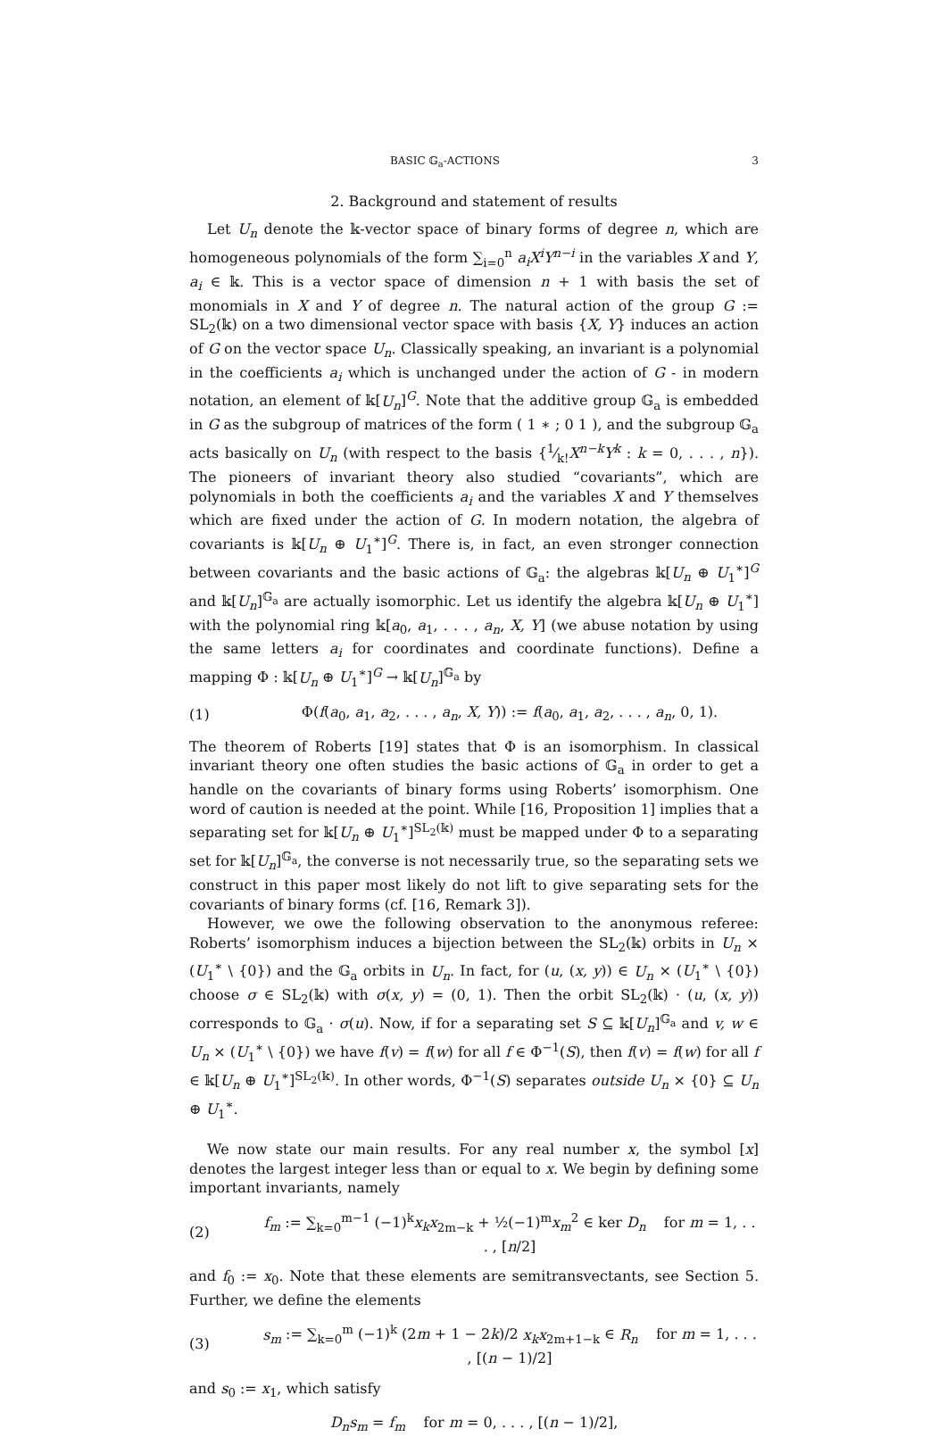BASIC 𝔾<sub>a</sub>-ACTIONS 3
2. Background and statement of results
Let U<sub>n</sub> denote the 𝕜-vector space of binary forms of degree n, which are homogeneous polynomials of the form ∑<sub>i=0</sub><sup>n</sup> a<sub>i</sub>X<sup>i</sup>Y<sup>n−i</sup> in the variables X and Y, a<sub>i</sub> ∈ 𝕜. This is a vector space of dimension n + 1 with basis the set of monomials in X and Y of degree n. The natural action of the group G := SL<sub>2</sub>(𝕜) on a two dimensional vector space with basis {X, Y} induces an action of G on the vector space U<sub>n</sub>. Classically speaking, an invariant is a polynomial in the coefficients a<sub>i</sub> which is unchanged under the action of G - in modern notation, an element of 𝕜[U<sub>n</sub>]<sup>G</sup>. Note that the additive group 𝔾<sub>a</sub> is embedded in G as the subgroup of matrices of the form ( 1 ∗ ; 0 1 ), and the subgroup 𝔾<sub>a</sub> acts basically on U<sub>n</sub> (with respect to the basis {1⁄k!X<sup>n−k</sup>Y<sup>k</sup> : k = 0, . . . , n}). The pioneers of invariant theory also studied “covariants”, which are polynomials in both the coefficients a<sub>i</sub> and the variables X and Y themselves which are fixed under the action of G. In modern notation, the algebra of covariants is 𝕜[U<sub>n</sub> ⊕ U<sub>1</sub><sup>∗</sup>]<sup>G</sup>. There is, in fact, an even stronger connection between covariants and the basic actions of 𝔾<sub>a</sub>: the algebras 𝕜[U<sub>n</sub> ⊕ U<sub>1</sub><sup>∗</sup>]<sup>G</sup> and 𝕜[U<sub>n</sub>]<sup>𝔾<sub>a</sub></sup> are actually isomorphic. Let us identify the algebra 𝕜[U<sub>n</sub> ⊕ U<sub>1</sub><sup>∗</sup>] with the polynomial ring 𝕜[a<sub>0</sub>, a<sub>1</sub>, . . . , a<sub>n</sub>, X, Y] (we abuse notation by using the same letters a<sub>i</sub> for coordinates and coordinate functions). Define a mapping Φ : 𝕜[U<sub>n</sub> ⊕ U<sub>1</sub><sup>∗</sup>]<sup>G</sup> → 𝕜[U<sub>n</sub>]<sup>𝔾<sub>a</sub></sup> by
(1) Φ(f(a<sub>0</sub>, a<sub>1</sub>, a<sub>2</sub>, . . . , a<sub>n</sub>, X, Y)) := f(a<sub>0</sub>, a<sub>1</sub>, a<sub>2</sub>, . . . , a<sub>n</sub>, 0, 1).
The theorem of Roberts [19] states that Φ is an isomorphism. In classical invariant theory one often studies the basic actions of 𝔾<sub>a</sub> in order to get a handle on the covariants of binary forms using Roberts’ isomorphism. One word of caution is needed at the point. While [16, Proposition 1] implies that a separating set for 𝕜[U<sub>n</sub> ⊕ U<sub>1</sub><sup>∗</sup>]<sup>SL<sub>2</sub>(𝕜)</sup> must be mapped under Φ to a separating set for 𝕜[U<sub>n</sub>]<sup>𝔾<sub>a</sub></sup>, the converse is not necessarily true, so the separating sets we construct in this paper most likely do not lift to give separating sets for the covariants of binary forms (cf. [16, Remark 3]).
However, we owe the following observation to the anonymous referee: Roberts’ isomorphism induces a bijection between the SL<sub>2</sub>(𝕜) orbits in U<sub>n</sub> × (U<sub>1</sub><sup>∗</sup> \ {0}) and the 𝔾<sub>a</sub> orbits in U<sub>n</sub>. In fact, for (u, (x, y)) ∈ U<sub>n</sub> × (U<sub>1</sub><sup>∗</sup> \ {0}) choose σ ∈ SL<sub>2</sub>(𝕜) with σ(x, y) = (0, 1). Then the orbit SL<sub>2</sub>(𝕜) · (u, (x, y)) corresponds to 𝔾<sub>a</sub> · σ(u). Now, if for a separating set S ⊆ 𝕜[U<sub>n</sub>]<sup>𝔾<sub>a</sub></sup> and v, w ∈ U<sub>n</sub> × (U<sub>1</sub><sup>∗</sup> \ {0}) we have f(v) = f(w) for all f ∈ Φ<sup>−1</sup>(S), then f(v) = f(w) for all f ∈ 𝕜[U<sub>n</sub> ⊕ U<sub>1</sub><sup>∗</sup>]<sup>SL<sub>2</sub>(𝕜)</sup>. In other words, Φ<sup>−1</sup>(S) separates outside U<sub>n</sub> × {0} ⊆ U<sub>n</sub> ⊕ U<sub>1</sub><sup>∗</sup>.
We now state our main results. For any real number x, the symbol [x] denotes the largest integer less than or equal to x. We begin by defining some important invariants, namely
(2) f<sub>m</sub> := ∑<sub>k=0</sub><sup>m−1</sup> (−1)<sup>k</sup>x<sub>k</sub>x<sub>2m−k</sub> + ½(−1)<sup>m</sup>x<sub>m</sub><sup>2</sup> ∈ ker D<sub>n</sub> for m = 1, . . . , [n/2]
and f<sub>0</sub> := x<sub>0</sub>. Note that these elements are semitransvectants, see Section 5. Further, we define the elements
(3) s<sub>m</sub> := ∑<sub>k=0</sub><sup>m</sup> (−1)<sup>k</sup> (2m + 1 − 2k)/2 x<sub>k</sub>x<sub>2m+1−k</sub> ∈ R<sub>n</sub> for m = 1, . . . , [(n − 1)/2]
and s<sub>0</sub> := x<sub>1</sub>, which satisfy
D<sub>n</sub>s<sub>m</sub> = f<sub>m</sub> for m = 0, . . . , [(n − 1)/2],